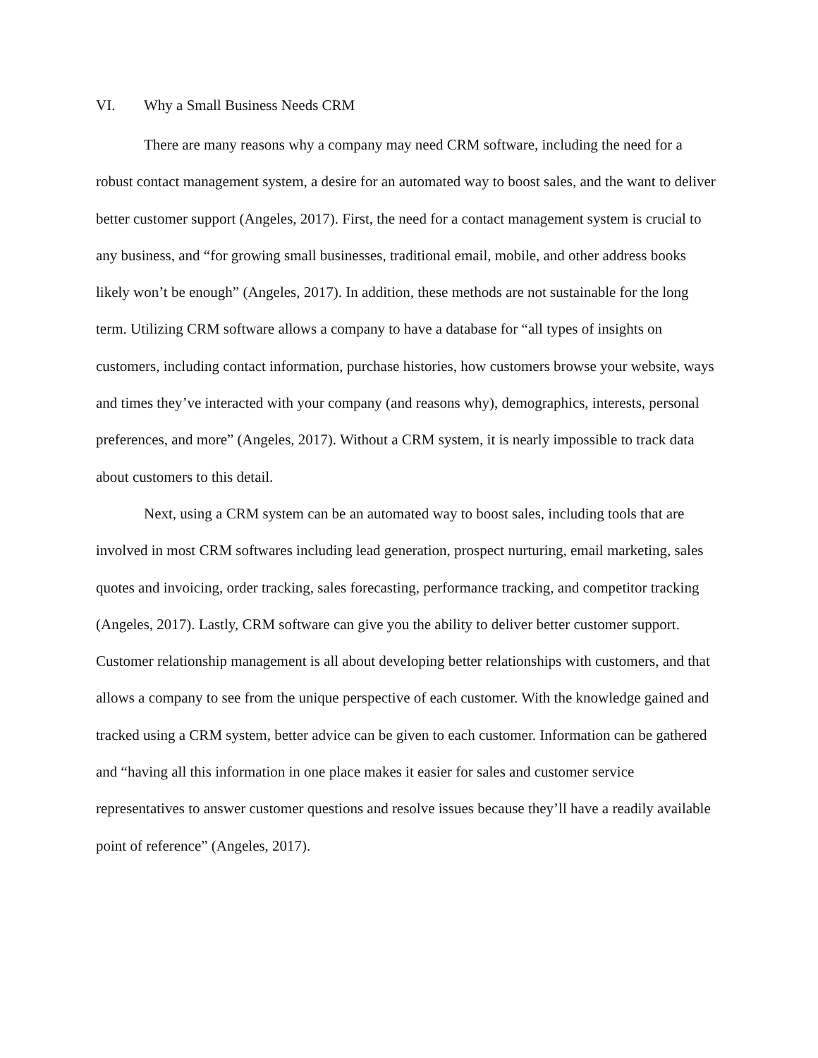VI. Why a Small Business Needs CRM
There are many reasons why a company may need CRM software, including the need for a robust contact management system, a desire for an automated way to boost sales, and the want to deliver better customer support (Angeles, 2017). First, the need for a contact management system is crucial to any business, and “for growing small businesses, traditional email, mobile, and other address books likely won’t be enough” (Angeles, 2017). In addition, these methods are not sustainable for the long term. Utilizing CRM software allows a company to have a database for “all types of insights on customers, including contact information, purchase histories, how customers browse your website, ways and times they’ve interacted with your company (and reasons why), demographics, interests, personal preferences, and more” (Angeles, 2017). Without a CRM system, it is nearly impossible to track data about customers to this detail.
Next, using a CRM system can be an automated way to boost sales, including tools that are involved in most CRM softwares including lead generation, prospect nurturing, email marketing, sales quotes and invoicing, order tracking, sales forecasting, performance tracking, and competitor tracking (Angeles, 2017). Lastly, CRM software can give you the ability to deliver better customer support. Customer relationship management is all about developing better relationships with customers, and that allows a company to see from the unique perspective of each customer. With the knowledge gained and tracked using a CRM system, better advice can be given to each customer. Information can be gathered and “having all this information in one place makes it easier for sales and customer service representatives to answer customer questions and resolve issues because they’ll have a readily available point of reference” (Angeles, 2017).